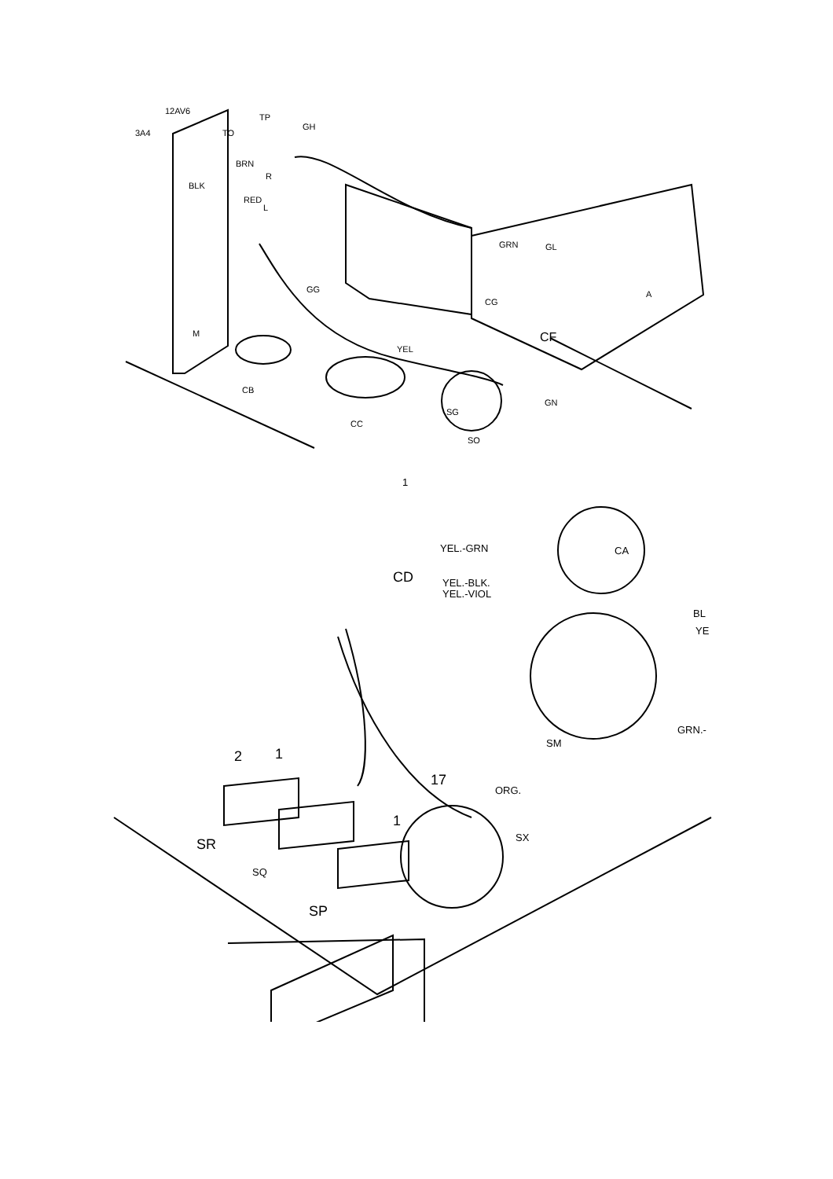12AV6
3A4
TP
GH
TO
BRN
R
BLK
RED
L
GG
M
CB
CC
YEL
SG
SO
GN
GRN
GL
CG
A
CF
YEL.-GRN
YEL.-BLK.
YEL.-VIOL
CA
BL
YE
GRN.-
SM
ORG.
SX
SQ
1
CD
2
1
SR
1
17
SP